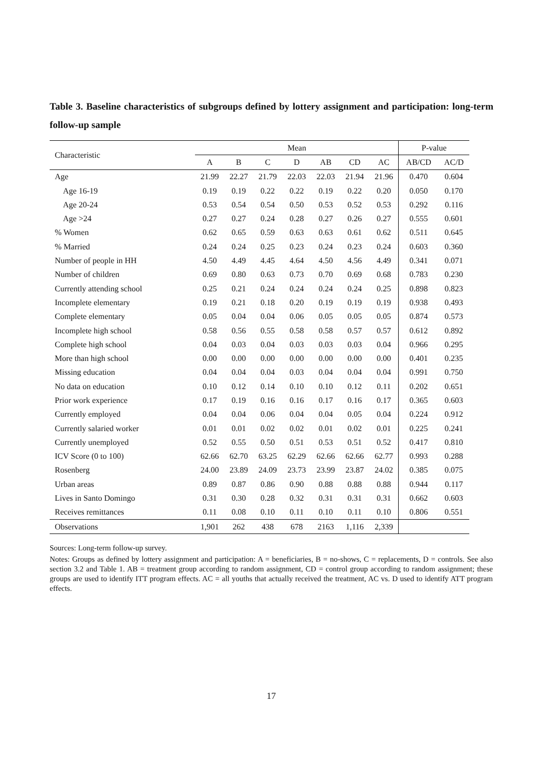Table 3. Baseline characteristics of subgroups defined by lottery assignment and participation: long-term follow-up sample
| Characteristic | Mean | | | | | | | P-value | |
| --- | --- | --- | --- | --- | --- | --- | --- | --- | --- |
| | A | B | C | D | AB | CD | AC | AB/CD | AC/D |
| Age | 21.99 | 22.27 | 21.79 | 22.03 | 22.03 | 21.94 | 21.96 | 0.470 | 0.604 |
| Age 16-19 | 0.19 | 0.19 | 0.22 | 0.22 | 0.19 | 0.22 | 0.20 | 0.050 | 0.170 |
| Age 20-24 | 0.53 | 0.54 | 0.54 | 0.50 | 0.53 | 0.52 | 0.53 | 0.292 | 0.116 |
| Age >24 | 0.27 | 0.27 | 0.24 | 0.28 | 0.27 | 0.26 | 0.27 | 0.555 | 0.601 |
| % Women | 0.62 | 0.65 | 0.59 | 0.63 | 0.63 | 0.61 | 0.62 | 0.511 | 0.645 |
| % Married | 0.24 | 0.24 | 0.25 | 0.23 | 0.24 | 0.23 | 0.24 | 0.603 | 0.360 |
| Number of people in HH | 4.50 | 4.49 | 4.45 | 4.64 | 4.50 | 4.56 | 4.49 | 0.341 | 0.071 |
| Number of children | 0.69 | 0.80 | 0.63 | 0.73 | 0.70 | 0.69 | 0.68 | 0.783 | 0.230 |
| Currently attending school | 0.25 | 0.21 | 0.24 | 0.24 | 0.24 | 0.24 | 0.25 | 0.898 | 0.823 |
| Incomplete elementary | 0.19 | 0.21 | 0.18 | 0.20 | 0.19 | 0.19 | 0.19 | 0.938 | 0.493 |
| Complete elementary | 0.05 | 0.04 | 0.04 | 0.06 | 0.05 | 0.05 | 0.05 | 0.874 | 0.573 |
| Incomplete high school | 0.58 | 0.56 | 0.55 | 0.58 | 0.58 | 0.57 | 0.57 | 0.612 | 0.892 |
| Complete high school | 0.04 | 0.03 | 0.04 | 0.03 | 0.03 | 0.03 | 0.04 | 0.966 | 0.295 |
| More than high school | 0.00 | 0.00 | 0.00 | 0.00 | 0.00 | 0.00 | 0.00 | 0.401 | 0.235 |
| Missing education | 0.04 | 0.04 | 0.04 | 0.03 | 0.04 | 0.04 | 0.04 | 0.991 | 0.750 |
| No data on education | 0.10 | 0.12 | 0.14 | 0.10 | 0.10 | 0.12 | 0.11 | 0.202 | 0.651 |
| Prior work experience | 0.17 | 0.19 | 0.16 | 0.16 | 0.17 | 0.16 | 0.17 | 0.365 | 0.603 |
| Currently employed | 0.04 | 0.04 | 0.06 | 0.04 | 0.04 | 0.05 | 0.04 | 0.224 | 0.912 |
| Currently salaried worker | 0.01 | 0.01 | 0.02 | 0.02 | 0.01 | 0.02 | 0.01 | 0.225 | 0.241 |
| Currently unemployed | 0.52 | 0.55 | 0.50 | 0.51 | 0.53 | 0.51 | 0.52 | 0.417 | 0.810 |
| ICV Score (0 to 100) | 62.66 | 62.70 | 63.25 | 62.29 | 62.66 | 62.66 | 62.77 | 0.993 | 0.288 |
| Rosenberg | 24.00 | 23.89 | 24.09 | 23.73 | 23.99 | 23.87 | 24.02 | 0.385 | 0.075 |
| Urban areas | 0.89 | 0.87 | 0.86 | 0.90 | 0.88 | 0.88 | 0.88 | 0.944 | 0.117 |
| Lives in Santo Domingo | 0.31 | 0.30 | 0.28 | 0.32 | 0.31 | 0.31 | 0.31 | 0.662 | 0.603 |
| Receives remittances | 0.11 | 0.08 | 0.10 | 0.11 | 0.10 | 0.11 | 0.10 | 0.806 | 0.551 |
| Observations | 1,901 | 262 | 438 | 678 | 2163 | 1,116 | 2,339 | | |
Sources: Long-term follow-up survey.
Notes: Groups as defined by lottery assignment and participation: A = beneficiaries, B = no-shows, C = replacements, D = controls. See also section 3.2 and Table 1. AB = treatment group according to random assignment, CD = control group according to random assignment; these groups are used to identify ITT program effects. AC = all youths that actually received the treatment, AC vs. D used to identify ATT program effects.
17